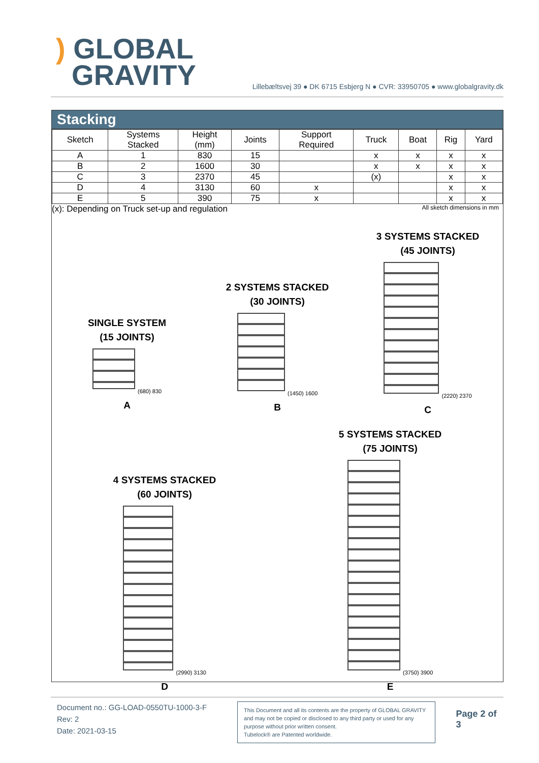) GLOBAL
GRAVITY
Lillebæltsvej 39 ● DK 6715 Esbjerg N ● CVR: 33950705 ● www.globalgravity.dk
Stacking
| Sketch | Systems Stacked | Height (mm) | Joints | Support Required | Truck | Boat | Rig | Yard |
| --- | --- | --- | --- | --- | --- | --- | --- | --- |
| A | 1 | 830 | 15 | | x | x | x | x |
| B | 2 | 1600 | 30 | | x | x | x | x |
| C | 3 | 2370 | 45 | | (x) | | x | x |
| D | 4 | 3130 | 60 | x | | | x | x |
| E | 5 | 390 | 75 | x | | | x | x |
(x): Depending on Truck set-up and regulation All sketch dimensions in mm
SINGLE SYSTEM
(15 JOINTS)
(680) 830
A
2 SYSTEMS STACKED
(30 JOINTS)
(1450) 1600
B
3 SYSTEMS STACKED
(45 JOINTS)
(2220) 2370
C
4 SYSTEMS STACKED
(60 JOINTS)
(2990) 3130
D
5 SYSTEMS STACKED
(75 JOINTS)
(3750) 3900
E
Document no.: GG-LOAD-0550TU-1000-3-F
Rev: 2
Date: 2021-03-15
This Document and all its contents are the property of GLOBAL GRAVITY and may not be copied or disclosed to any third party or used for any purpose without prior written consent.
Tubelock® are Patented worldwide.
Page 2 of 3